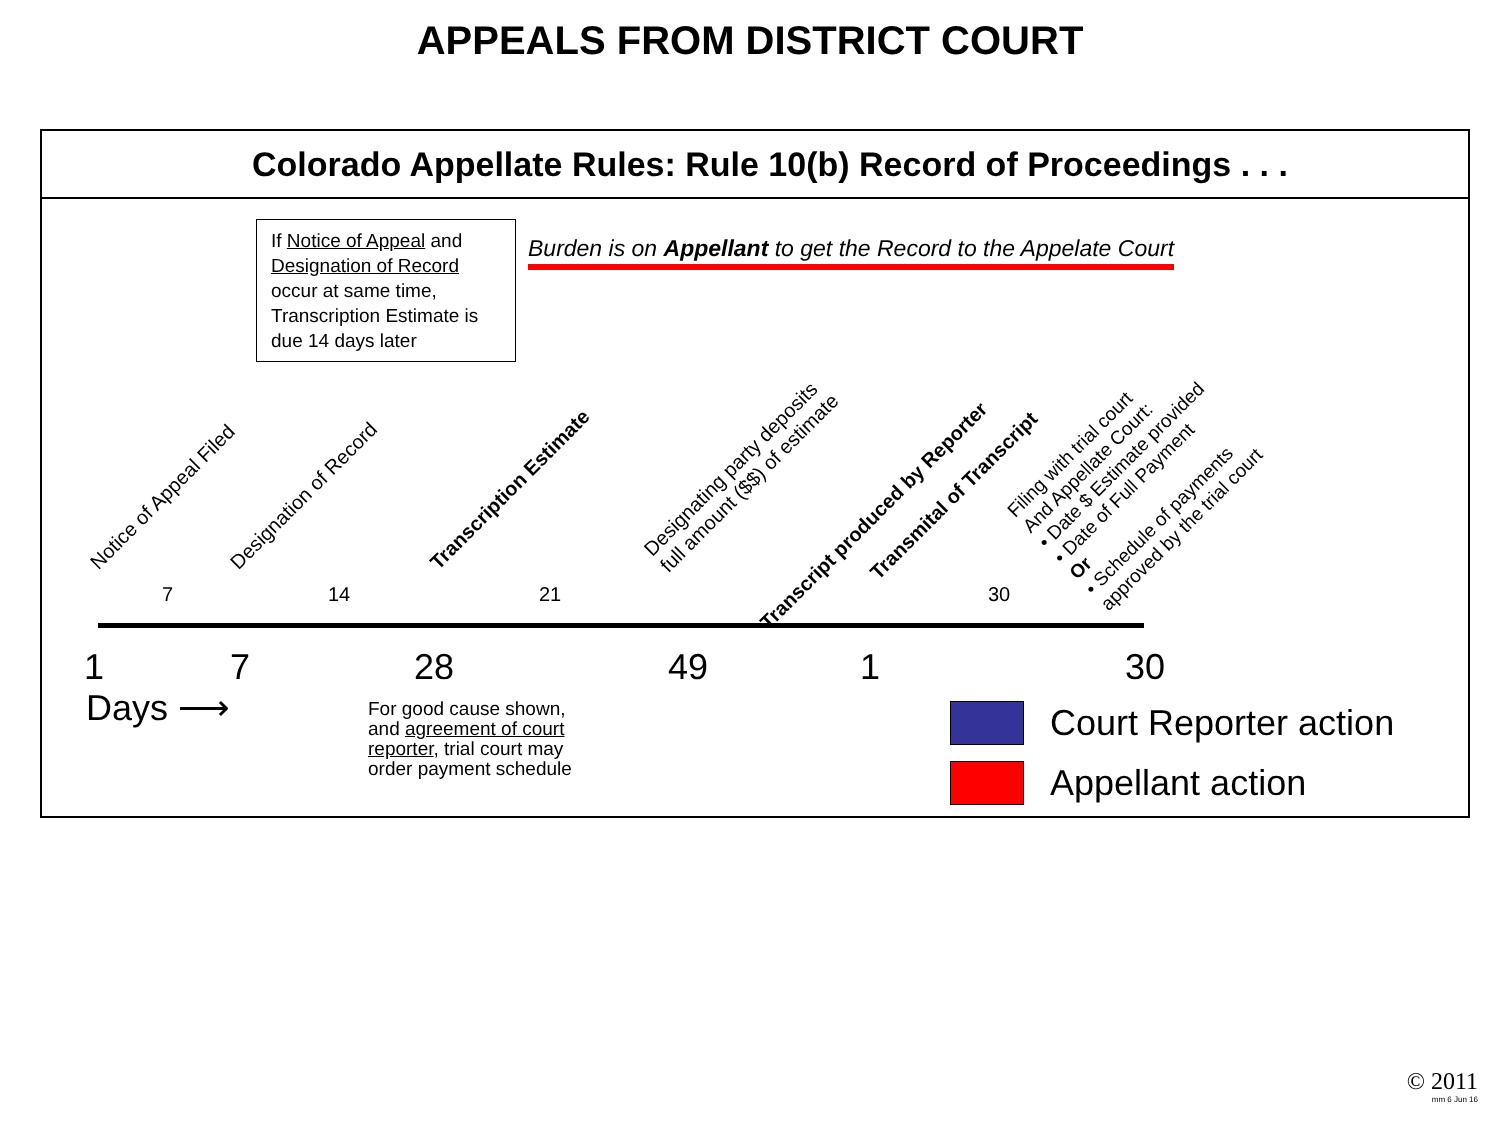APPEALS FROM DISTRICT COURT
Colorado Appellate Rules: Rule 10(b) Record of Proceedings . . .
If Notice of Appeal and Designation of Record occur at same time, Transcription Estimate is due 14 days later
Burden is on Appellant to get the Record to the Appelate Court
Notice of Appeal Filed Designation of Record Transcription Estimate
Designating party deposits
full amount ($$) of estimate
Transcript produced by Reporter
Transmital of Transcript
Filing with trial court
And Appellate Court:
• Date $ Estimate provided
• Date of Full Payment
Or
• Schedule of payments
approved by the trial court
7 14 21 30
1 7 28 49 1 30
Days ⟶
For good cause shown,
and agreement of court
reporter, trial court may
order payment schedule
Court Reporter action
Appellant action
© 2011
mm 6 Jun 16